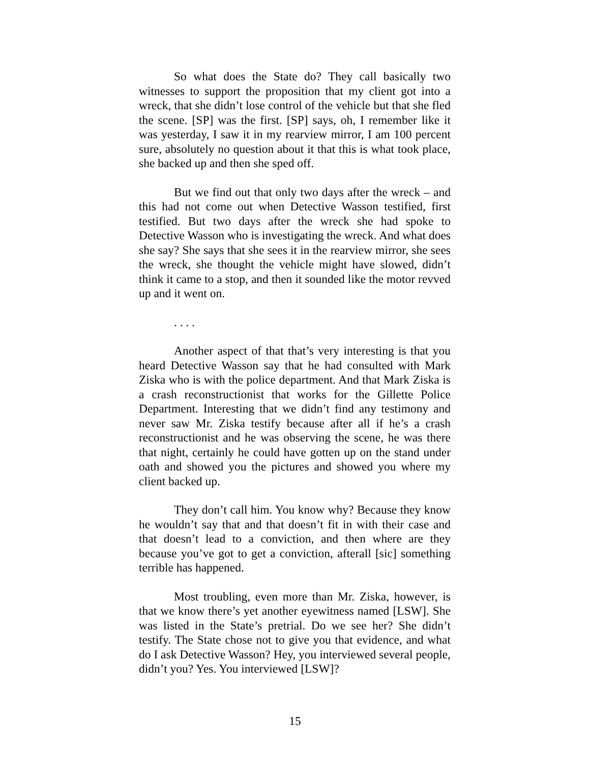So what does the State do? They call basically two witnesses to support the proposition that my client got into a wreck, that she didn’t lose control of the vehicle but that she fled the scene. [SP] was the first. [SP] says, oh, I remember like it was yesterday, I saw it in my rearview mirror, I am 100 percent sure, absolutely no question about it that this is what took place, she backed up and then she sped off.
But we find out that only two days after the wreck – and this had not come out when Detective Wasson testified, first testified. But two days after the wreck she had spoke to Detective Wasson who is investigating the wreck. And what does she say? She says that she sees it in the rearview mirror, she sees the wreck, she thought the vehicle might have slowed, didn’t think it came to a stop, and then it sounded like the motor revved up and it went on.
. . . .
Another aspect of that that’s very interesting is that you heard Detective Wasson say that he had consulted with Mark Ziska who is with the police department. And that Mark Ziska is a crash reconstructionist that works for the Gillette Police Department. Interesting that we didn’t find any testimony and never saw Mr. Ziska testify because after all if he’s a crash reconstructionist and he was observing the scene, he was there that night, certainly he could have gotten up on the stand under oath and showed you the pictures and showed you where my client backed up.
They don’t call him. You know why? Because they know he wouldn’t say that and that doesn’t fit in with their case and that doesn’t lead to a conviction, and then where are they because you’ve got to get a conviction, afterall [sic] something terrible has happened.
Most troubling, even more than Mr. Ziska, however, is that we know there’s yet another eyewitness named [LSW]. She was listed in the State’s pretrial. Do we see her? She didn’t testify. The State chose not to give you that evidence, and what do I ask Detective Wasson? Hey, you interviewed several people, didn’t you? Yes. You interviewed [LSW]?
15